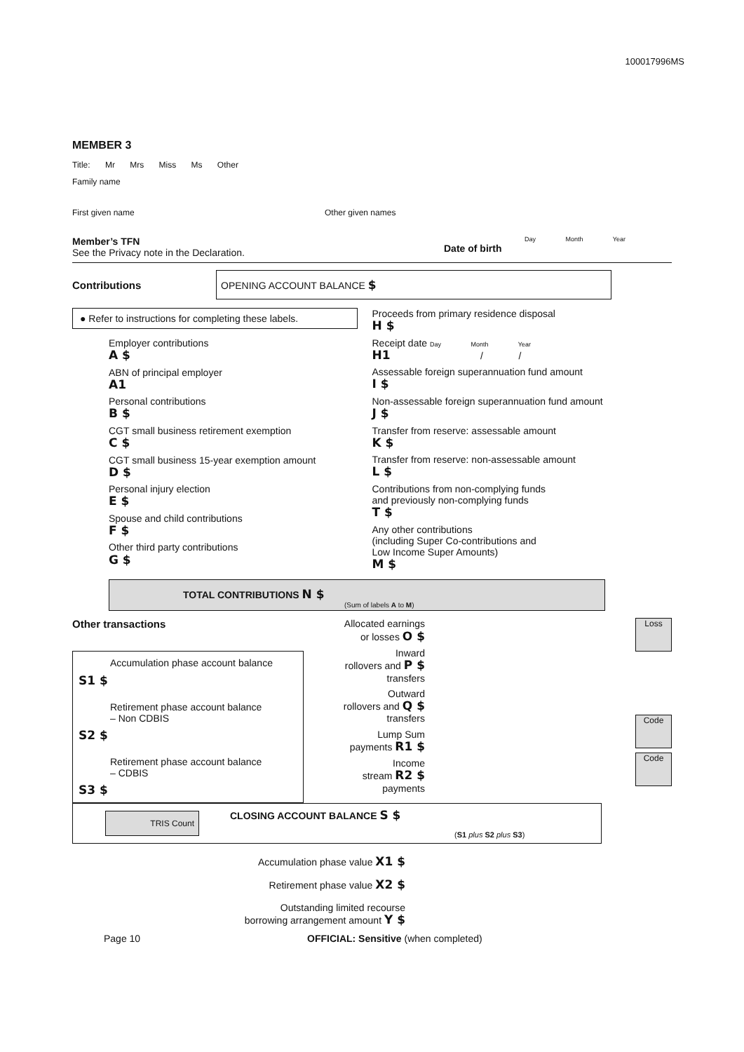100017996MS
MEMBER 3
Title: Mr Mrs Miss Ms Other
Family name
First given name Other given names
Member’s TFN
See the Privacy note in the Declaration.
Day Month Year
Date of birth
Contributions
OPENING ACCOUNT BALANCE $
● Refer to instructions for completing these labels.
Employer contributions
A $
ABN of principal employer
A1
Personal contributions
B $
CGT small business retirement exemption
C $
CGT small business 15-year exemption amount
D $
Personal injury election
E $
Spouse and child contributions
F $
Other third party contributions
G $
Proceeds from primary residence disposal
H $
Receipt date Day Month Year
H1 / /
Assessable foreign superannuation fund amount
I $
Non-assessable foreign superannuation fund amount
J $
Transfer from reserve: assessable amount
K $
Transfer from reserve: non-assessable amount
L $
Contributions from non-complying funds
and previously non-complying funds
T $
Any other contributions
(including Super Co-contributions and
Low Income Super Amounts)
M $
TOTAL CONTRIBUTIONS N $
(Sum of labels A to M)
Other transactions
Accumulation phase account balance
S1 $
Retirement phase account balance
– Non CDBIS
S2 $
Retirement phase account balance
– CDBIS
S3 $
Allocated earnings
or losses O $
Inward
rollovers and P $
transfers
Outward
rollovers and Q $
transfers
Lump Sum
payments R1 $
Income
stream R2 $
payments
Loss
Code
Code
TRIS Count
CLOSING ACCOUNT BALANCE S $
(S1 plus S2 plus S3)
Accumulation phase value X1 $
Retirement phase value X2 $
Outstanding limited recourse
borrowing arrangement amount Y $
Page 10 OFFICIAL: Sensitive (when completed)